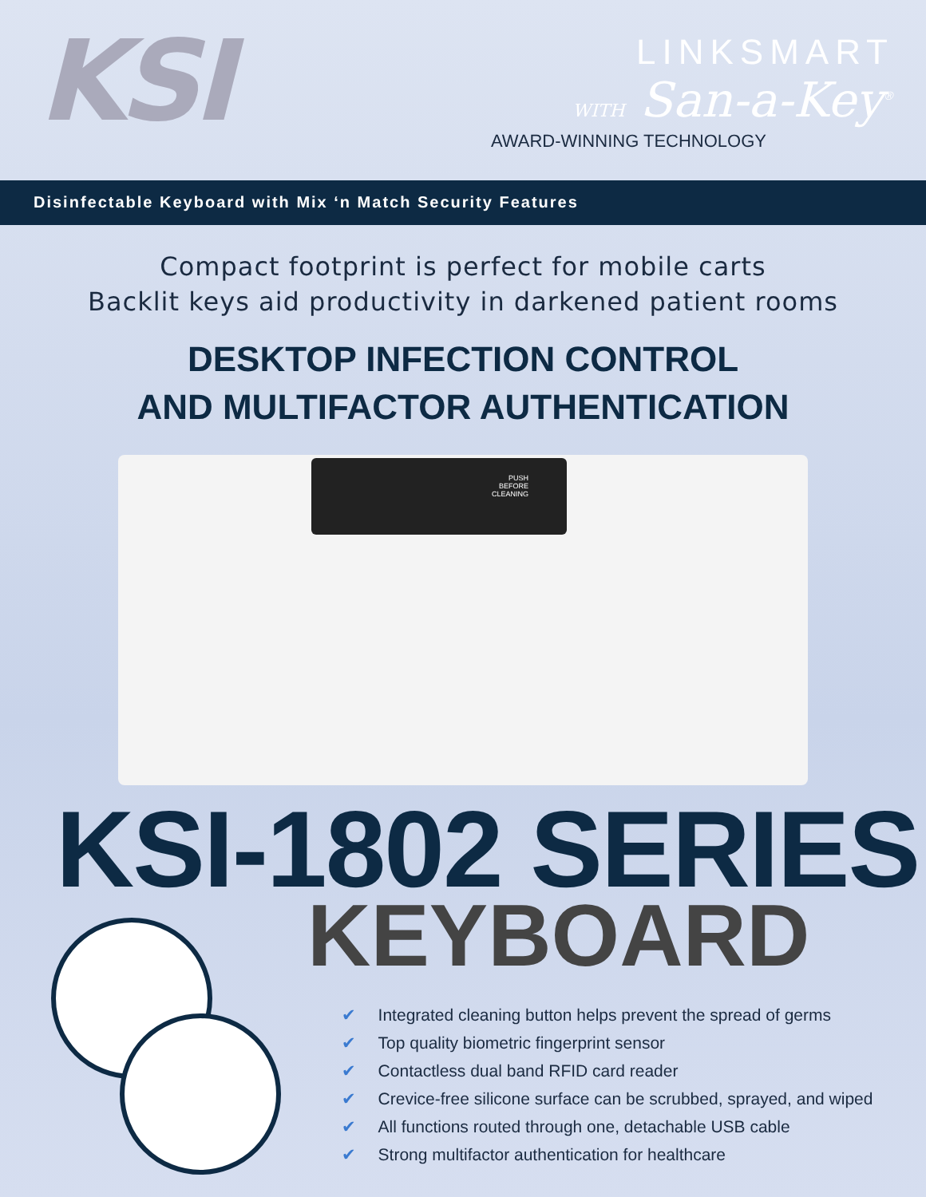KSI
LINKSMART
WITH San-a-Key<sup>®</sup>
AWARD-WINNING TECHNOLOGY
Disinfectable Keyboard with Mix ‘n Match Security Features
Compact footprint is perfect for mobile carts
Backlit keys aid productivity in darkened patient rooms
DESKTOP INFECTION CONTROL
AND MULTIFACTOR AUTHENTICATION
PUSH
BEFORE
CLEANING
KSI-1802 SERIES
KEYBOARD
✔ Integrated cleaning button helps prevent the spread of germs
✔ Top quality biometric fingerprint sensor
✔ Contactless dual band RFID card reader
✔ Crevice-free silicone surface can be scrubbed, sprayed, and wiped
✔ All functions routed through one, detachable USB cable
✔ Strong multifactor authentication for healthcare